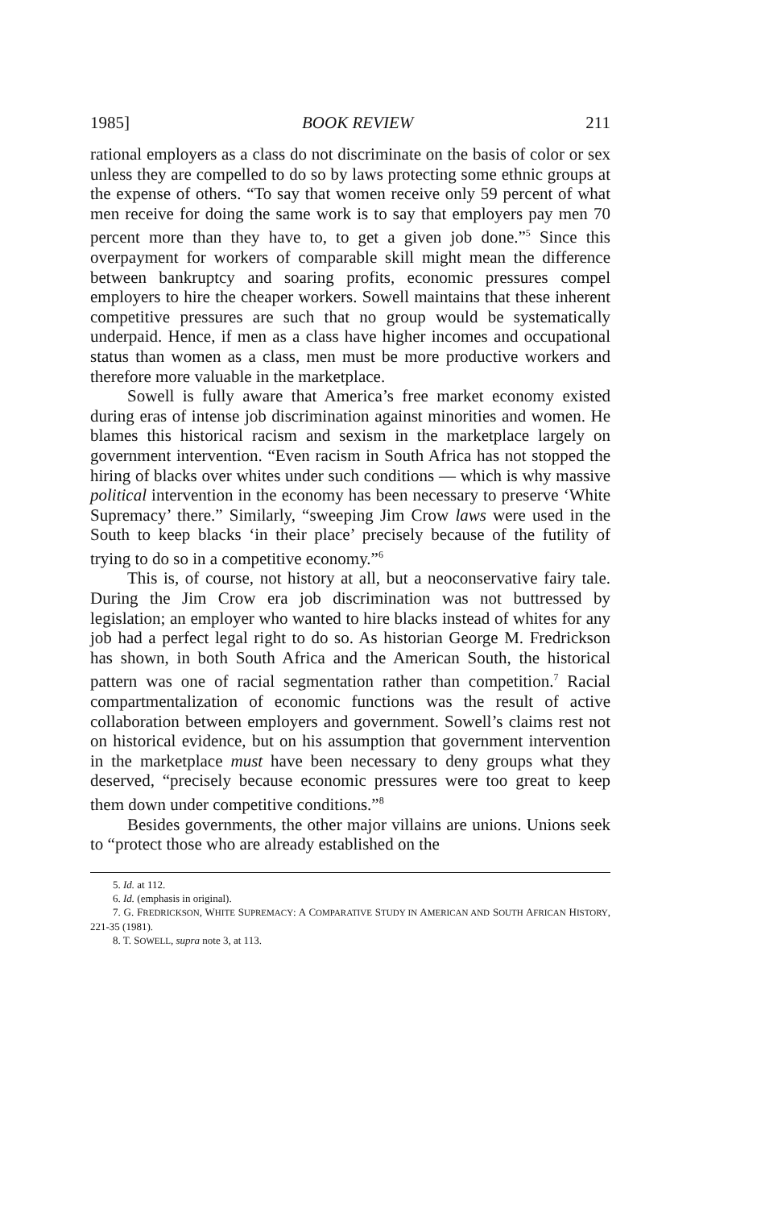1985] BOOK REVIEW 211
rational employers as a class do not discriminate on the basis of color or sex unless they are compelled to do so by laws protecting some ethnic groups at the expense of others. “To say that women receive only 59 percent of what men receive for doing the same work is to say that employers pay men 70 percent more than they have to, to get a given job done.”<sup>5</sup> Since this overpayment for workers of comparable skill might mean the difference between bankruptcy and soaring profits, economic pressures compel employers to hire the cheaper workers. Sowell maintains that these inherent competitive pressures are such that no group would be systematically underpaid. Hence, if men as a class have higher incomes and occupational status than women as a class, men must be more productive workers and therefore more valuable in the marketplace.
Sowell is fully aware that America’s free market economy existed during eras of intense job discrimination against minorities and women. He blames this historical racism and sexism in the marketplace largely on government intervention. “Even racism in South Africa has not stopped the hiring of blacks over whites under such conditions — which is why massive political intervention in the economy has been necessary to preserve ‘White Supremacy’ there.” Similarly, “sweeping Jim Crow laws were used in the South to keep blacks ‘in their place’ precisely because of the futility of trying to do so in a competitive economy.”<sup>6</sup>
This is, of course, not history at all, but a neoconservative fairy tale. During the Jim Crow era job discrimination was not buttressed by legislation; an employer who wanted to hire blacks instead of whites for any job had a perfect legal right to do so. As historian George M. Fredrickson has shown, in both South Africa and the American South, the historical pattern was one of racial segmentation rather than competition.<sup>7</sup> Racial compartmentalization of economic functions was the result of active collaboration between employers and government. Sowell’s claims rest not on historical evidence, but on his assumption that government intervention in the marketplace must have been necessary to deny groups what they deserved, “precisely because economic pressures were too great to keep them down under competitive conditions.”<sup>8</sup>
Besides governments, the other major villains are unions. Unions seek to “protect those who are already established on the
5. Id. at 112.
6. Id. (emphasis in original).
7. G. FREDRICKSON, WHITE SUPREMACY: A COMPARATIVE STUDY IN AMERICAN AND SOUTH AFRICAN HISTORY, 221-35 (1981).
8. T. SOWELL, supra note 3, at 113.